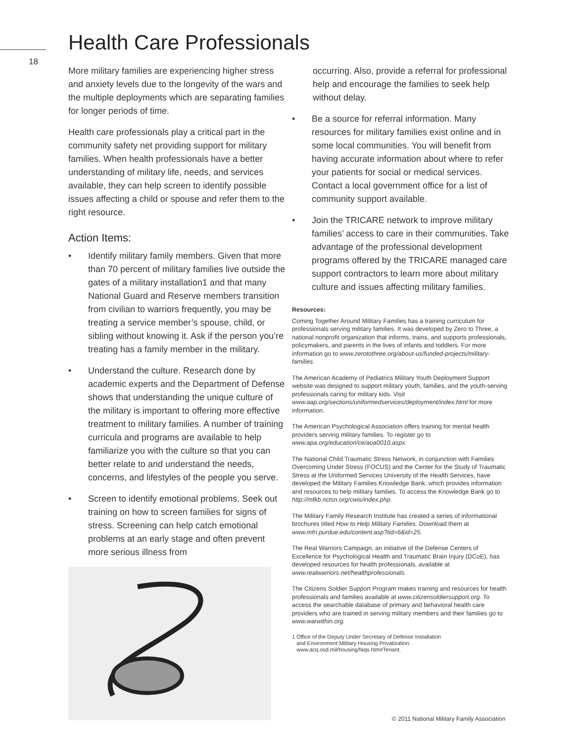18
Health Care Professionals
More military families are experiencing higher stress and anxiety levels due to the longevity of the wars and the multiple deployments which are separating families for longer periods of time.
Health care professionals play a critical part in the community safety net providing support for military families. When health professionals have a better understanding of military life, needs, and services available, they can help screen to identify possible issues affecting a child or spouse and refer them to the right resource.
Action Items:
• Identify military family members. Given that more than 70 percent of military families live outside the gates of a military installation1 and that many National Guard and Reserve members transition from civilian to warriors frequently, you may be treating a service member’s spouse, child, or sibling without knowing it. Ask if the person you’re treating has a family member in the military.
• Understand the culture. Research done by academic experts and the Department of Defense shows that understanding the unique culture of the military is important to offering more effective treatment to military families. A number of training curricula and programs are available to help familiarize you with the culture so that you can better relate to and understand the needs, concerns, and lifestyles of the people you serve.
• Screen to identify emotional problems. Seek out training on how to screen families for signs of stress. Screening can help catch emotional problems at an early stage and often prevent more serious illness from
occurring. Also, provide a referral for professional help and encourage the families to seek help without delay.
• Be a source for referral information. Many resources for military families exist online and in some local communities. You will benefit from having accurate information about where to refer your patients for social or medical services. Contact a local government office for a list of community support available.
• Join the TRICARE network to improve military families’ access to care in their communities. Take advantage of the professional development programs offered by the TRICARE managed care support contractors to learn more about military culture and issues affecting military families.
Resources:
Coming Together Around Military Families has a training curriculum for professionals serving military families. It was developed by Zero to Three, a national nonprofit organization that informs, trains, and supports professionals, policymakers, and parents in the lives of infants and toddlers. For more information go to www.zerotothree.org/about-us/funded-projects/military-families.
The American Academy of Pediatrics Military Youth Deployment Support website was designed to support military youth, families, and the youth-serving professionals caring for military kids. Visit www.aap.org/sections/uniformedservices/deployment/index.html for more information.
The American Psychological Association offers training for mental health providers serving military families. To register go to www.apa.org/education/ce/aoa0010.aspx.
The National Child Traumatic Stress Network, in conjunction with Families Overcoming Under Stress (FOCUS) and the Center for the Study of Traumatic Stress at the Uniformed Services University of the Health Services, have developed the Military Families Knowledge Bank, which provides information and resources to help military families. To access the Knowledge Bank go to http://mfkb.nctsn.org/cwis/index.php.
The Military Family Research Institute has created a series of informational brochures titled How to Help Military Families. Download them at www.mfri.purdue.edu/content.asp?tid=6&id=25.
The Real Warriors Campaign, an initiative of the Defense Centers of Excellence for Psychological Health and Traumatic Brain Injury (DCoE), has developed resources for health professionals, available at www.realwarriors.net/healthprofessionals.
The Citizens Soldier Support Program makes training and resources for health professionals and families available at www.citizensoldiersupport.org. To access the searchable database of primary and behavioral health care providers who are trained in serving military members and their families go to www.warwithin.org.
1 Office of the Deputy Under Secretary of Defense Installation
and Environment Military Housing Privatization:
www.acq.osd.mil/housing/faqs.htm#Tenant.
© 2011 National Military Family Association